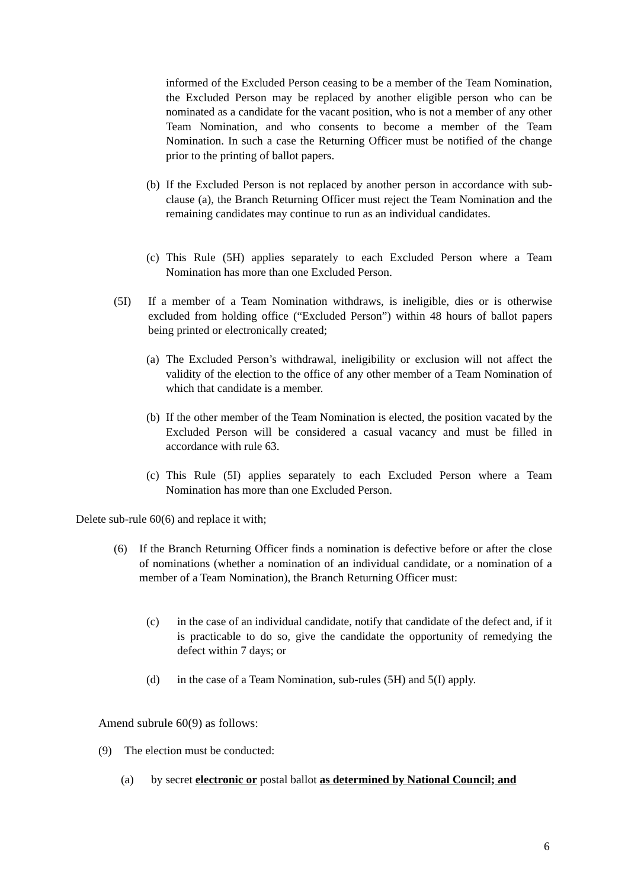informed of the Excluded Person ceasing to be a member of the Team Nomination, the Excluded Person may be replaced by another eligible person who can be nominated as a candidate for the vacant position, who is not a member of any other Team Nomination, and who consents to become a member of the Team Nomination. In such a case the Returning Officer must be notified of the change prior to the printing of ballot papers.
(b)
If the Excluded Person is not replaced by another person in accordance with sub-clause (a), the Branch Returning Officer must reject the Team Nomination and the remaining candidates may continue to run as an individual candidates.
(c)
This Rule (5H) applies separately to each Excluded Person where a Team Nomination has more than one Excluded Person.
(5I) If a member of a Team Nomination withdraws, is ineligible, dies or is otherwise excluded from holding office (“Excluded Person”) within 48 hours of ballot papers being printed or electronically created;
(a)
The Excluded Person’s withdrawal, ineligibility or exclusion will not affect the validity of the election to the office of any other member of a Team Nomination of which that candidate is a member.
(b)
If the other member of the Team Nomination is elected, the position vacated by the Excluded Person will be considered a casual vacancy and must be filled in accordance with rule 63.
(c)
This Rule (5I) applies separately to each Excluded Person where a Team Nomination has more than one Excluded Person.
Delete sub-rule 60(6) and replace it with;
(6) If the Branch Returning Officer finds a nomination is defective before or after the close of nominations (whether a nomination of an individual candidate, or a nomination of a member of a Team Nomination), the Branch Returning Officer must:
(c) in the case of an individual candidate, notify that candidate of the defect and, if it is practicable to do so, give the candidate the opportunity of remedying the defect within 7 days; or
(d) in the case of a Team Nomination, sub-rules (5H) and 5(I) apply.
Amend subrule 60(9) as follows:
(9) The election must be conducted:
(a) by secret electronic or postal ballot as determined by National Council; and
6